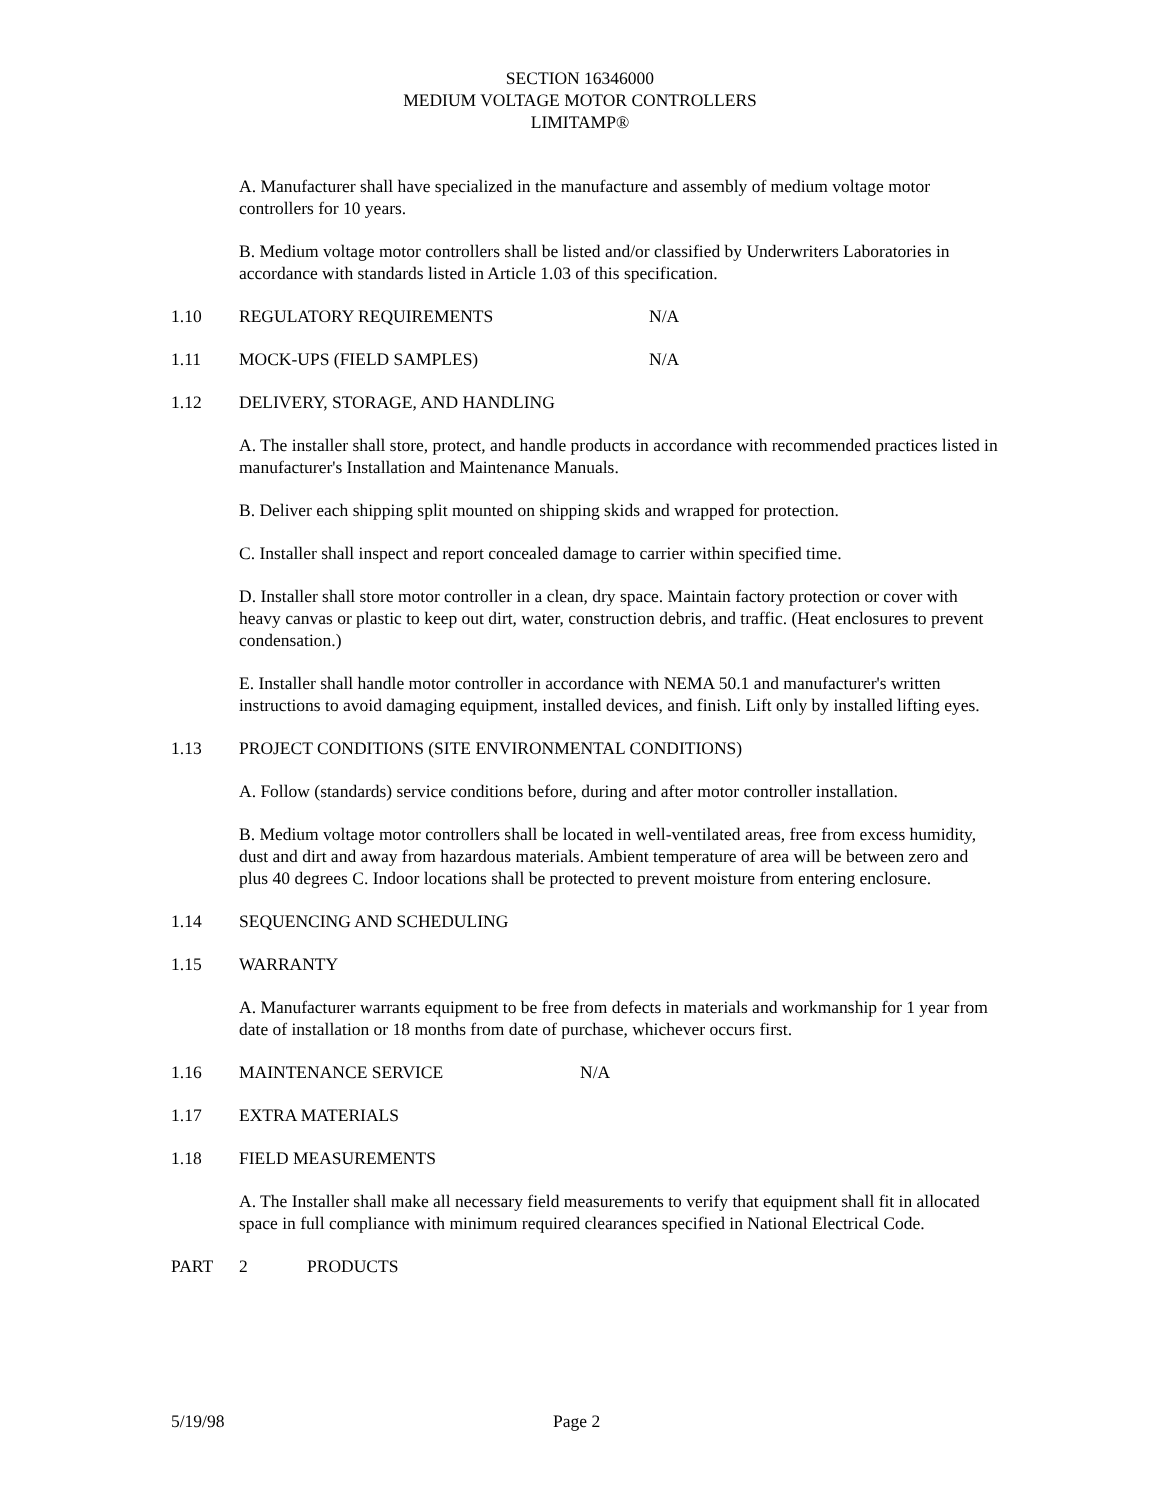SECTION 16346000
MEDIUM VOLTAGE MOTOR CONTROLLERS
LIMITAMP®
A. Manufacturer shall have specialized in the manufacture and assembly of medium voltage motor controllers for 10 years.
B. Medium voltage motor controllers shall be listed and/or classified by Underwriters Laboratories in accordance with standards listed in Article 1.03 of this specification.
1.10 REGULATORY REQUIREMENTS N/A
1.11 MOCK-UPS (FIELD SAMPLES) N/A
1.12 DELIVERY, STORAGE, AND HANDLING
A. The installer shall store, protect, and handle products in accordance with recommended practices listed in manufacturer's Installation and Maintenance Manuals.
B. Deliver each shipping split mounted on shipping skids and wrapped for protection.
C. Installer shall inspect and report concealed damage to carrier within specified time.
D. Installer shall store motor controller in a clean, dry space. Maintain factory protection or cover with heavy canvas or plastic to keep out dirt, water, construction debris, and traffic. (Heat enclosures to prevent condensation.)
E. Installer shall handle motor controller in accordance with NEMA 50.1 and manufacturer's written instructions to avoid damaging equipment, installed devices, and finish. Lift only by installed lifting eyes.
1.13 PROJECT CONDITIONS (SITE ENVIRONMENTAL CONDITIONS)
A. Follow (standards) service conditions before, during and after motor controller installation.
B. Medium voltage motor controllers shall be located in well-ventilated areas, free from excess humidity, dust and dirt and away from hazardous materials. Ambient temperature of area will be between zero and plus 40 degrees C. Indoor locations shall be protected to prevent moisture from entering enclosure.
1.14 SEQUENCING AND SCHEDULING
1.15 WARRANTY
A. Manufacturer warrants equipment to be free from defects in materials and workmanship for 1 year from date of installation or 18 months from date of purchase, whichever occurs first.
1.16 MAINTENANCE SERVICE N/A
1.17 EXTRA MATERIALS
1.18 FIELD MEASUREMENTS
A. The Installer shall make all necessary field measurements to verify that equipment shall fit in allocated space in full compliance with minimum required clearances specified in National Electrical Code.
PART 2 PRODUCTS
5/19/98 Page 2